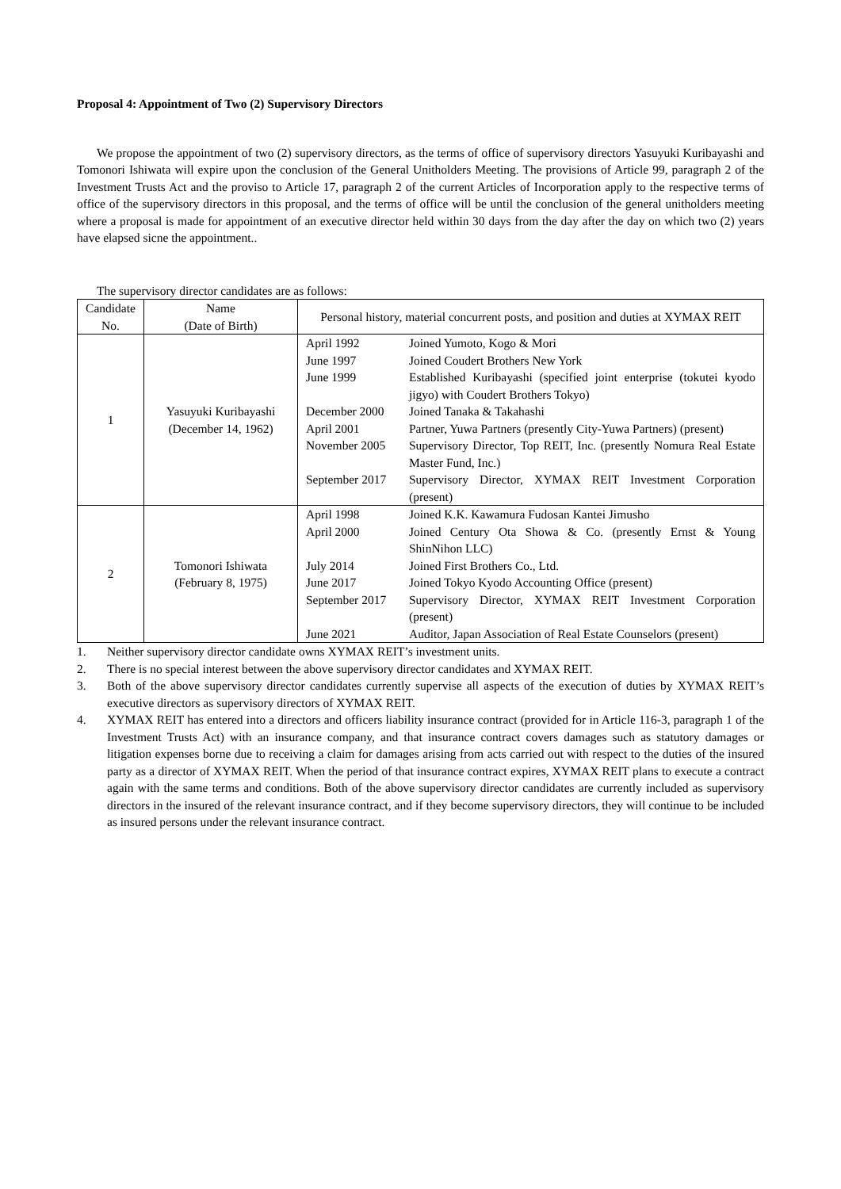Proposal 4: Appointment of Two (2) Supervisory Directors
We propose the appointment of two (2) supervisory directors, as the terms of office of supervisory directors Yasuyuki Kuribayashi and Tomonori Ishiwata will expire upon the conclusion of the General Unitholders Meeting. The provisions of Article 99, paragraph 2 of the Investment Trusts Act and the proviso to Article 17, paragraph 2 of the current Articles of Incorporation apply to the respective terms of office of the supervisory directors in this proposal, and the terms of office will be until the conclusion of the general unitholders meeting where a proposal is made for appointment of an executive director held within 30 days from the day after the day on which two (2) years have elapsed sicne the appointment..
The supervisory director candidates are as follows:
| Candidate No. | Name (Date of Birth) | Personal history, material concurrent posts, and position and duties at XYMAX REIT |
| --- | --- | --- |
| 1 | Yasuyuki Kuribayashi (December 14, 1962) | / April 1992 / Joined Yumoto, Kogo & Mori / / June 1997 / Joined Coudert Brothers New York / / June 1999 / Established Kuribayashi (specified joint enterprise (tokutei kyodo jigyo) with Coudert Brothers Tokyo) / / December 2000 / Joined Tanaka & Takahashi / / April 2001 / Partner, Yuwa Partners (presently City-Yuwa Partners) (present) / / November 2005 / Supervisory Director, Top REIT, Inc. (presently Nomura Real Estate Master Fund, Inc.) / / September 2017 / Supervisory Director, XYMAX REIT Investment Corporation (present) / |
| 2 | Tomonori Ishiwata (February 8, 1975) | / April 1998 / Joined K.K. Kawamura Fudosan Kantei Jimusho / / April 2000 / Joined Century Ota Showa & Co. (presently Ernst & Young ShinNihon LLC) / / July 2014 / Joined First Brothers Co., Ltd. / / June 2017 / Joined Tokyo Kyodo Accounting Office (present) / / September 2017 / Supervisory Director, XYMAX REIT Investment Corporation (present) / / June 2021 / Auditor, Japan Association of Real Estate Counselors (present) / |
1. Neither supervisory director candidate owns XYMAX REIT’s investment units.
2. There is no special interest between the above supervisory director candidates and XYMAX REIT.
3. Both of the above supervisory director candidates currently supervise all aspects of the execution of duties by XYMAX REIT’s executive directors as supervisory directors of XYMAX REIT.
4. XYMAX REIT has entered into a directors and officers liability insurance contract (provided for in Article 116-3, paragraph 1 of the Investment Trusts Act) with an insurance company, and that insurance contract covers damages such as statutory damages or litigation expenses borne due to receiving a claim for damages arising from acts carried out with respect to the duties of the insured party as a director of XYMAX REIT. When the period of that insurance contract expires, XYMAX REIT plans to execute a contract again with the same terms and conditions. Both of the above supervisory director candidates are currently included as supervisory directors in the insured of the relevant insurance contract, and if they become supervisory directors, they will continue to be included as insured persons under the relevant insurance contract.